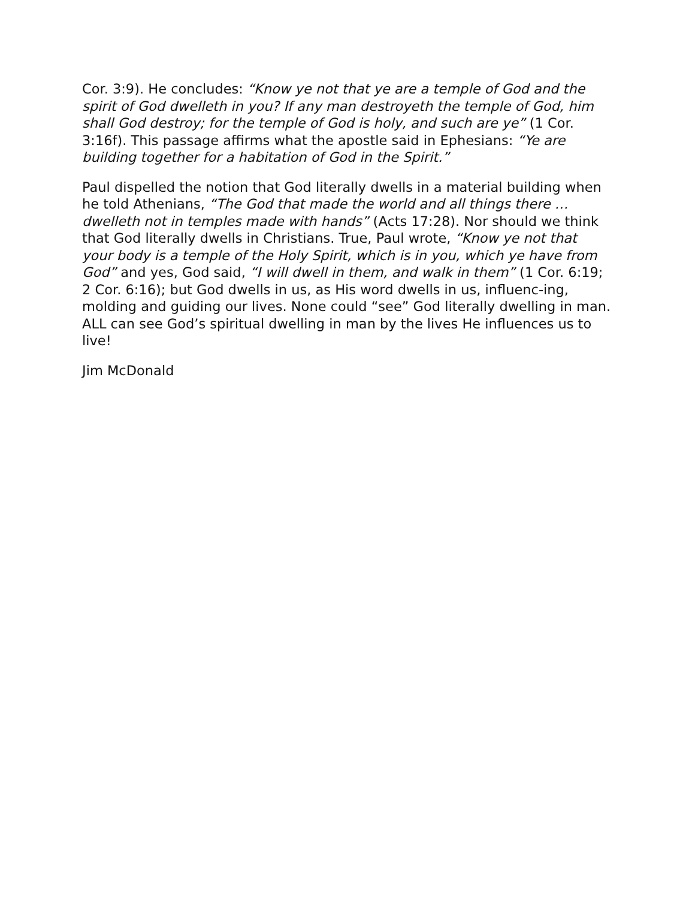Cor. 3:9). He concludes: “Know ye not that ye are a temple of God and the spirit of God dwelleth in you? If any man destroyeth the temple of God, him shall God destroy; for the temple of God is holy, and such are ye” (1 Cor. 3:16f). This passage affirms what the apostle said in Ephesians: “Ye are building together for a habitation of God in the Spirit.”
Paul dispelled the notion that God literally dwells in a material building when he told Athenians, “The God that made the world and all things there … dwelleth not in temples made with hands” (Acts 17:28). Nor should we think that God literally dwells in Christians. True, Paul wrote, “Know ye not that your body is a temple of the Holy Spirit, which is in you, which ye have from God” and yes, God said, “I will dwell in them, and walk in them” (1 Cor. 6:19; 2 Cor. 6:16); but God dwells in us, as His word dwells in us, influenc-ing, molding and guiding our lives. None could “see” God literally dwelling in man. ALL can see God’s spiritual dwelling in man by the lives He influences us to live!
Jim McDonald